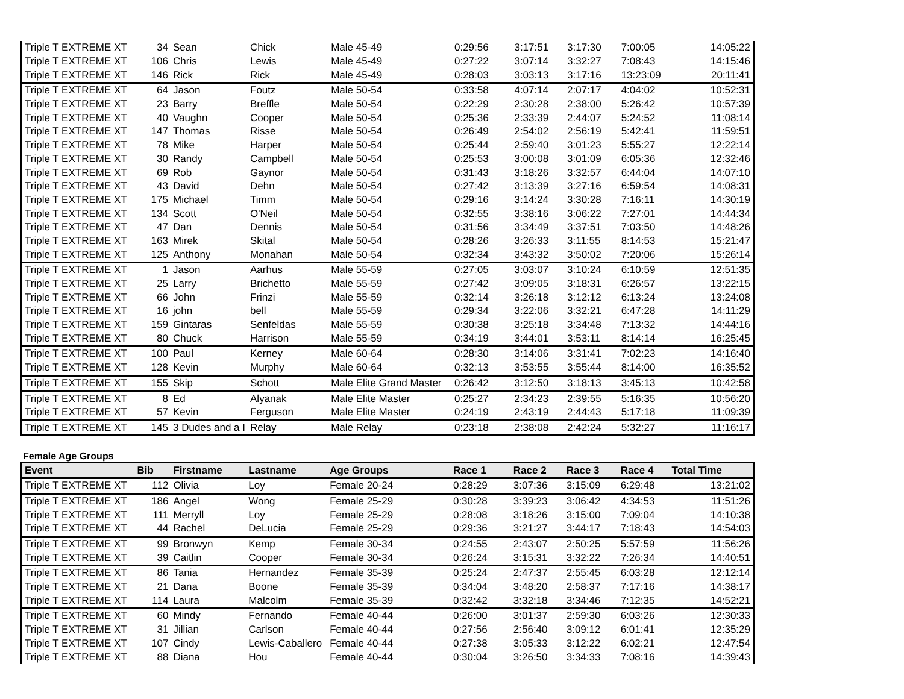| Triple T EXTREME XT | 34 | Sean | Chick | Male 45-49 | 0:29:56 | 3:17:51 | 3:17:30 | 7:00:05 | 14:05:22 |
| Triple T EXTREME XT | 106 | Chris | Lewis | Male 45-49 | 0:27:22 | 3:07:14 | 3:32:27 | 7:08:43 | 14:15:46 |
| Triple T EXTREME XT | 146 | Rick | Rick | Male 45-49 | 0:28:03 | 3:03:13 | 3:17:16 | 13:23:09 | 20:11:41 |
| Triple T EXTREME XT | 64 | Jason | Foutz | Male 50-54 | 0:33:58 | 4:07:14 | 2:07:17 | 4:04:02 | 10:52:31 |
| Triple T EXTREME XT | 23 | Barry | Breffle | Male 50-54 | 0:22:29 | 2:30:28 | 2:38:00 | 5:26:42 | 10:57:39 |
| Triple T EXTREME XT | 40 | Vaughn | Cooper | Male 50-54 | 0:25:36 | 2:33:39 | 2:44:07 | 5:24:52 | 11:08:14 |
| Triple T EXTREME XT | 147 | Thomas | Risse | Male 50-54 | 0:26:49 | 2:54:02 | 2:56:19 | 5:42:41 | 11:59:51 |
| Triple T EXTREME XT | 78 | Mike | Harper | Male 50-54 | 0:25:44 | 2:59:40 | 3:01:23 | 5:55:27 | 12:22:14 |
| Triple T EXTREME XT | 30 | Randy | Campbell | Male 50-54 | 0:25:53 | 3:00:08 | 3:01:09 | 6:05:36 | 12:32:46 |
| Triple T EXTREME XT | 69 | Rob | Gaynor | Male 50-54 | 0:31:43 | 3:18:26 | 3:32:57 | 6:44:04 | 14:07:10 |
| Triple T EXTREME XT | 43 | David | Dehn | Male 50-54 | 0:27:42 | 3:13:39 | 3:27:16 | 6:59:54 | 14:08:31 |
| Triple T EXTREME XT | 175 | Michael | Timm | Male 50-54 | 0:29:16 | 3:14:24 | 3:30:28 | 7:16:11 | 14:30:19 |
| Triple T EXTREME XT | 134 | Scott | O'Neil | Male 50-54 | 0:32:55 | 3:38:16 | 3:06:22 | 7:27:01 | 14:44:34 |
| Triple T EXTREME XT | 47 | Dan | Dennis | Male 50-54 | 0:31:56 | 3:34:49 | 3:37:51 | 7:03:50 | 14:48:26 |
| Triple T EXTREME XT | 163 | Mirek | Skital | Male 50-54 | 0:28:26 | 3:26:33 | 3:11:55 | 8:14:53 | 15:21:47 |
| Triple T EXTREME XT | 125 | Anthony | Monahan | Male 50-54 | 0:32:34 | 3:43:32 | 3:50:02 | 7:20:06 | 15:26:14 |
| Triple T EXTREME XT | 1 | Jason | Aarhus | Male 55-59 | 0:27:05 | 3:03:07 | 3:10:24 | 6:10:59 | 12:51:35 |
| Triple T EXTREME XT | 25 | Larry | Brichetto | Male 55-59 | 0:27:42 | 3:09:05 | 3:18:31 | 6:26:57 | 13:22:15 |
| Triple T EXTREME XT | 66 | John | Frinzi | Male 55-59 | 0:32:14 | 3:26:18 | 3:12:12 | 6:13:24 | 13:24:08 |
| Triple T EXTREME XT | 16 | john | bell | Male 55-59 | 0:29:34 | 3:22:06 | 3:32:21 | 6:47:28 | 14:11:29 |
| Triple T EXTREME XT | 159 | Gintaras | Senfeldas | Male 55-59 | 0:30:38 | 3:25:18 | 3:34:48 | 7:13:32 | 14:44:16 |
| Triple T EXTREME XT | 80 | Chuck | Harrison | Male 55-59 | 0:34:19 | 3:44:01 | 3:53:11 | 8:14:14 | 16:25:45 |
| Triple T EXTREME XT | 100 | Paul | Kerney | Male 60-64 | 0:28:30 | 3:14:06 | 3:31:41 | 7:02:23 | 14:16:40 |
| Triple T EXTREME XT | 128 | Kevin | Murphy | Male 60-64 | 0:32:13 | 3:53:55 | 3:55:44 | 8:14:00 | 16:35:52 |
| Triple T EXTREME XT | 155 | Skip | Schott | Male Elite Grand Master | 0:26:42 | 3:12:50 | 3:18:13 | 3:45:13 | 10:42:58 |
| Triple T EXTREME XT | 8 | Ed | Alyanak | Male Elite Master | 0:25:27 | 2:34:23 | 2:39:55 | 5:16:35 | 10:56:20 |
| Triple T EXTREME XT | 57 | Kevin | Ferguson | Male Elite Master | 0:24:19 | 2:43:19 | 2:44:43 | 5:17:18 | 11:09:39 |
| Triple T EXTREME XT | 145 | 3 Dudes and a I | Relay | Male Relay | 0:23:18 | 2:38:08 | 2:42:24 | 5:32:27 | 11:16:17 |
Female Age Groups
| Event | Bib | Firstname | Lastname | Age Groups | Race 1 | Race 2 | Race 3 | Race 4 | Total Time |
| --- | --- | --- | --- | --- | --- | --- | --- | --- | --- |
| Triple T EXTREME XT | 112 | Olivia | Loy | Female 20-24 | 0:28:29 | 3:07:36 | 3:15:09 | 6:29:48 | 13:21:02 |
| Triple T EXTREME XT | 186 | Angel | Wong | Female 25-29 | 0:30:28 | 3:39:23 | 3:06:42 | 4:34:53 | 11:51:26 |
| Triple T EXTREME XT | 111 | Merryll | Loy | Female 25-29 | 0:28:08 | 3:18:26 | 3:15:00 | 7:09:04 | 14:10:38 |
| Triple T EXTREME XT | 44 | Rachel | DeLucia | Female 25-29 | 0:29:36 | 3:21:27 | 3:44:17 | 7:18:43 | 14:54:03 |
| Triple T EXTREME XT | 99 | Bronwyn | Kemp | Female 30-34 | 0:24:55 | 2:43:07 | 2:50:25 | 5:57:59 | 11:56:26 |
| Triple T EXTREME XT | 39 | Caitlin | Cooper | Female 30-34 | 0:26:24 | 3:15:31 | 3:32:22 | 7:26:34 | 14:40:51 |
| Triple T EXTREME XT | 86 | Tania | Hernandez | Female 35-39 | 0:25:24 | 2:47:37 | 2:55:45 | 6:03:28 | 12:12:14 |
| Triple T EXTREME XT | 21 | Dana | Boone | Female 35-39 | 0:34:04 | 3:48:20 | 2:58:37 | 7:17:16 | 14:38:17 |
| Triple T EXTREME XT | 114 | Laura | Malcolm | Female 35-39 | 0:32:42 | 3:32:18 | 3:34:46 | 7:12:35 | 14:52:21 |
| Triple T EXTREME XT | 60 | Mindy | Fernando | Female 40-44 | 0:26:00 | 3:01:37 | 2:59:30 | 6:03:26 | 12:30:33 |
| Triple T EXTREME XT | 31 | Jillian | Carlson | Female 40-44 | 0:27:56 | 2:56:40 | 3:09:12 | 6:01:41 | 12:35:29 |
| Triple T EXTREME XT | 107 | Cindy | Lewis-Caballero | Female 40-44 | 0:27:38 | 3:05:33 | 3:12:22 | 6:02:21 | 12:47:54 |
| Triple T EXTREME XT | 88 | Diana | Hou | Female 40-44 | 0:30:04 | 3:26:50 | 3:34:33 | 7:08:16 | 14:39:43 |